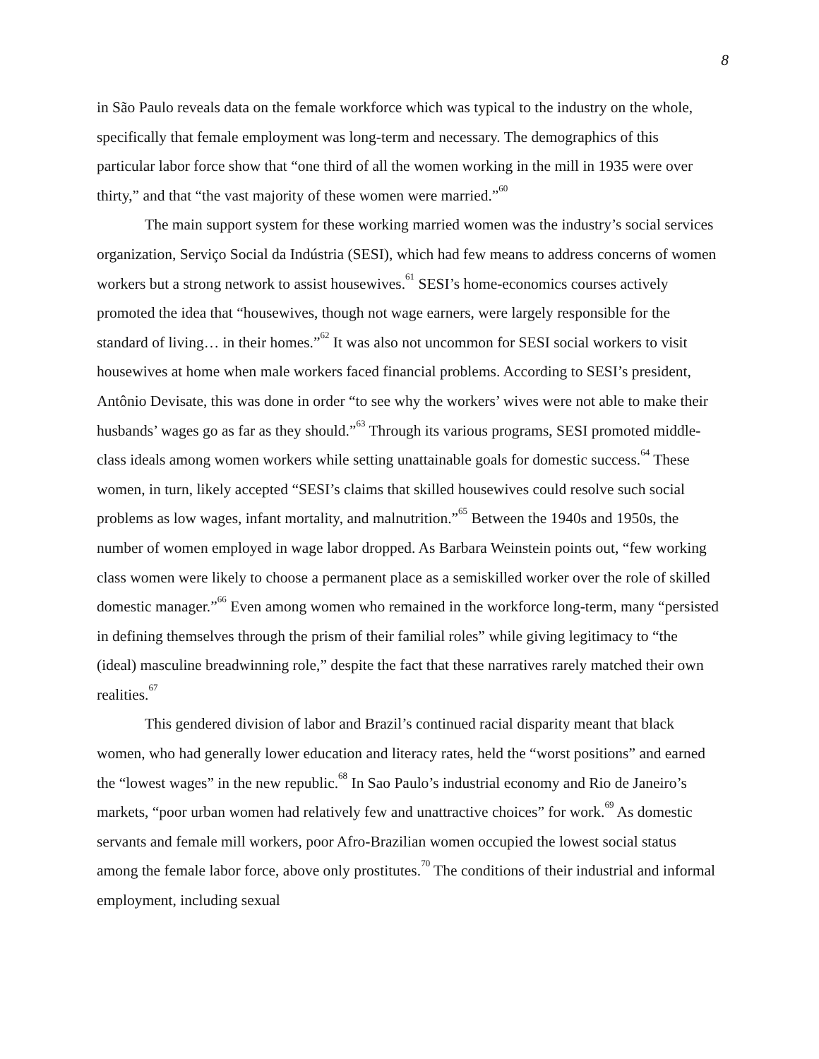8
in São Paulo reveals data on the female workforce which was typical to the industry on the whole, specifically that female employment was long-term and necessary. The demographics of this particular labor force show that “one third of all the women working in the mill in 1935 were over thirty,” and that “the vast majority of these women were married.”<sup>60</sup>
The main support system for these working married women was the industry’s social services organization, Serviço Social da Indústria (SESI), which had few means to address concerns of women workers but a strong network to assist housewives.<sup>61</sup> SESI’s home-economics courses actively promoted the idea that “housewives, though not wage earners, were largely responsible for the standard of living… in their homes.”<sup>62</sup> It was also not uncommon for SESI social workers to visit housewives at home when male workers faced financial problems. According to SESI’s president, Antônio Devisate, this was done in order “to see why the workers’ wives were not able to make their husbands’ wages go as far as they should.”<sup>63</sup> Through its various programs, SESI promoted middle-class ideals among women workers while setting unattainable goals for domestic success.<sup>64</sup> These women, in turn, likely accepted “SESI’s claims that skilled housewives could resolve such social problems as low wages, infant mortality, and malnutrition.”<sup>65</sup> Between the 1940s and 1950s, the number of women employed in wage labor dropped. As Barbara Weinstein points out, “few working class women were likely to choose a permanent place as a semiskilled worker over the role of skilled domestic manager.”<sup>66</sup> Even among women who remained in the workforce long-term, many “persisted in defining themselves through the prism of their familial roles” while giving legitimacy to “the (ideal) masculine breadwinning role,” despite the fact that these narratives rarely matched their own realities.<sup>67</sup>
This gendered division of labor and Brazil’s continued racial disparity meant that black women, who had generally lower education and literacy rates, held the “worst positions” and earned the “lowest wages” in the new republic.<sup>68</sup> In Sao Paulo’s industrial economy and Rio de Janeiro’s markets, “poor urban women had relatively few and unattractive choices” for work.<sup>69</sup> As domestic servants and female mill workers, poor Afro-Brazilian women occupied the lowest social status among the female labor force, above only prostitutes.<sup>70</sup> The conditions of their industrial and informal employment, including sexual